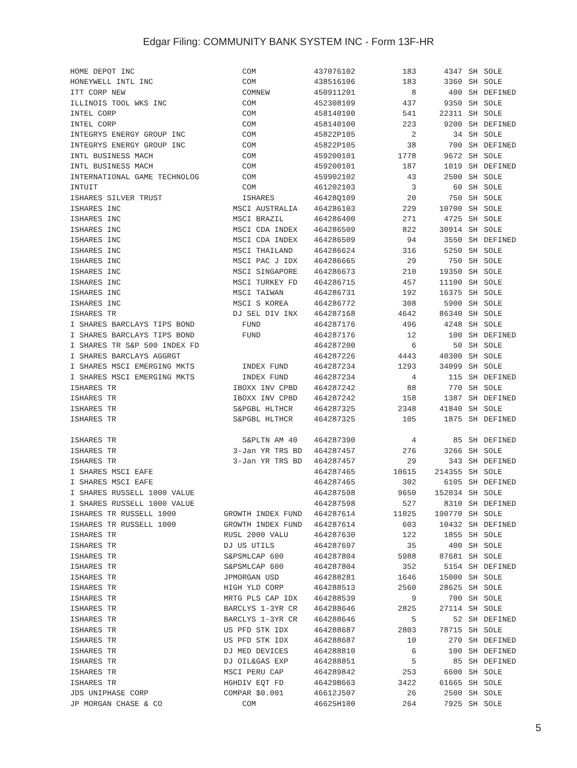Edgar Filing: COMMUNITY BANK SYSTEM INC - Form 13F-HR
| HOME DEPOT INC | COM | 437076102 | 183 | 4347 | SH | SOLE |
| HONEYWELL INTL INC | COM | 438516106 | 183 | 3360 | SH | SOLE |
| ITT CORP NEW | COMNEW | 450911201 | 8 | 400 | SH | DEFINED |
| ILLINOIS TOOL WKS INC | COM | 452308109 | 437 | 9350 | SH | SOLE |
| INTEL CORP | COM | 458140100 | 541 | 22311 | SH | SOLE |
| INTEL CORP | COM | 458140100 | 223 | 9200 | SH | DEFINED |
| INTEGRYS ENERGY GROUP INC | COM | 45822P105 | 2 | 34 | SH | SOLE |
| INTEGRYS ENERGY GROUP INC | COM | 45822P105 | 38 | 700 | SH | DEFINED |
| INTL BUSINESS MACH | COM | 459200101 | 1778 | 9672 | SH | SOLE |
| INTL BUSINESS MACH | COM | 459200101 | 187 | 1019 | SH | DEFINED |
| INTERNATIONAL GAME TECHNOLOG | COM | 459902102 | 43 | 2500 | SH | SOLE |
| INTUIT | COM | 461202103 | 3 | 60 | SH | SOLE |
| ISHARES SILVER TRUST | ISHARES | 46428Q109 | 20 | 750 | SH | SOLE |
| ISHARES INC | MSCI AUSTRALIA | 464286103 | 229 | 10700 | SH | SOLE |
| ISHARES INC | MSCI BRAZIL | 464286400 | 271 | 4725 | SH | SOLE |
| ISHARES INC | MSCI CDA INDEX | 464286509 | 822 | 30914 | SH | SOLE |
| ISHARES INC | MSCI CDA INDEX | 464286509 | 94 | 3550 | SH | DEFINED |
| ISHARES INC | MSCI THAILAND | 464286624 | 316 | 5250 | SH | SOLE |
| ISHARES INC | MSCI PAC J IDX | 464286665 | 29 | 750 | SH | SOLE |
| ISHARES INC | MSCI SINGAPORE | 464286673 | 210 | 19350 | SH | SOLE |
| ISHARES INC | MSCI TURKEY FD | 464286715 | 457 | 11100 | SH | SOLE |
| ISHARES INC | MSCI TAIWAN | 464286731 | 192 | 16375 | SH | SOLE |
| ISHARES INC | MSCI S KOREA | 464286772 | 308 | 5900 | SH | SOLE |
| ISHARES TR | DJ SEL DIV INX | 464287168 | 4642 | 86340 | SH | SOLE |
| I SHARES BARCLAYS TIPS BOND | FUND | 464287176 | 496 | 4248 | SH | SOLE |
| I SHARES BARCLAYS TIPS BOND | FUND | 464287176 | 12 | 100 | SH | DEFINED |
| I SHARES TR S&P 500 INDEX FD | | 464287200 | 6 | 50 | SH | SOLE |
| I SHARES BARCLAYS AGGRGT | | 464287226 | 4443 | 40300 | SH | SOLE |
| I SHARES MSCI EMERGING MKTS | INDEX FUND | 464287234 | 1293 | 34099 | SH | SOLE |
| I SHARES MSCI EMERGING MKTS | INDEX FUND | 464287234 | 4 | 115 | SH | DEFINED |
| ISHARES TR | IBOXX INV CPBD | 464287242 | 88 | 770 | SH | SOLE |
| ISHARES TR | IBOXX INV CPBD | 464287242 | 158 | 1387 | SH | DEFINED |
| ISHARES TR | S&PGBL HLTHCR | 464287325 | 2348 | 41840 | SH | SOLE |
| ISHARES TR | S&PGBL HLTHCR | 464287325 | 105 | 1875 | SH | DEFINED |
| ISHARES TR | S&PLTN AM 40 | 464287390 | 4 | 85 | SH | DEFINED |
| ISHARES TR | 3-Jan YR TRS BD | 464287457 | 276 | 3266 | SH | SOLE |
| ISHARES TR | 3-Jan YR TRS BD | 464287457 | 29 | 343 | SH | DEFINED |
| I SHARES MSCI EAFE | | 464287465 | 10615 | 214355 | SH | SOLE |
| I SHARES MSCI EAFE | | 464287465 | 302 | 6105 | SH | DEFINED |
| I SHARES RUSSELL 1000 VALUE | | 464287598 | 9650 | 152034 | SH | SOLE |
| I SHARES RUSSELL 1000 VALUE | | 464287598 | 527 | 8310 | SH | DEFINED |
| ISHARES TR RUSSELL 1000 | GROWTH INDEX FUND | 464287614 | 11025 | 190770 | SH | SOLE |
| ISHARES TR RUSSELL 1000 | GROWTH INDEX FUND | 464287614 | 603 | 10432 | SH | DEFINED |
| ISHARES TR | RUSL 2000 VALU | 464287630 | 122 | 1855 | SH | SOLE |
| ISHARES TR | DJ US UTILS | 464287697 | 35 | 400 | SH | SOLE |
| ISHARES TR | S&PSMLCAP 600 | 464287804 | 5988 | 87681 | SH | SOLE |
| ISHARES TR | S&PSMLCAP 600 | 464287804 | 352 | 5154 | SH | DEFINED |
| ISHARES TR | JPMORGAN USD | 464288281 | 1646 | 15000 | SH | SOLE |
| ISHARES TR | HIGH YLD CORP | 464288513 | 2560 | 28625 | SH | SOLE |
| ISHARES TR | MRTG PLS CAP IDX | 464288539 | 9 | 700 | SH | SOLE |
| ISHARES TR | BARCLYS 1-3YR CR | 464288646 | 2825 | 27114 | SH | SOLE |
| ISHARES TR | BARCLYS 1-3YR CR | 464288646 | 5 | 52 | SH | DEFINED |
| ISHARES TR | US PFD STK IDX | 464288687 | 2803 | 78715 | SH | SOLE |
| ISHARES TR | US PFD STK IDX | 464288687 | 10 | 270 | SH | DEFINED |
| ISHARES TR | DJ MED DEVICES | 464288810 | 6 | 100 | SH | DEFINED |
| ISHARES TR | DJ OIL&GAS EXP | 464288851 | 5 | 85 | SH | DEFINED |
| ISHARES TR | MSCI PERU CAP | 464289842 | 253 | 6600 | SH | SOLE |
| ISHARES TR | HGHDIV EQT FD | 46429B663 | 3422 | 61665 | SH | SOLE |
| JDS UNIPHASE CORP | COMPAR $0.001 | 46612J507 | 26 | 2500 | SH | SOLE |
| JP MORGAN CHASE & CO | COM | 46625H100 | 264 | 7925 | SH | SOLE |
5